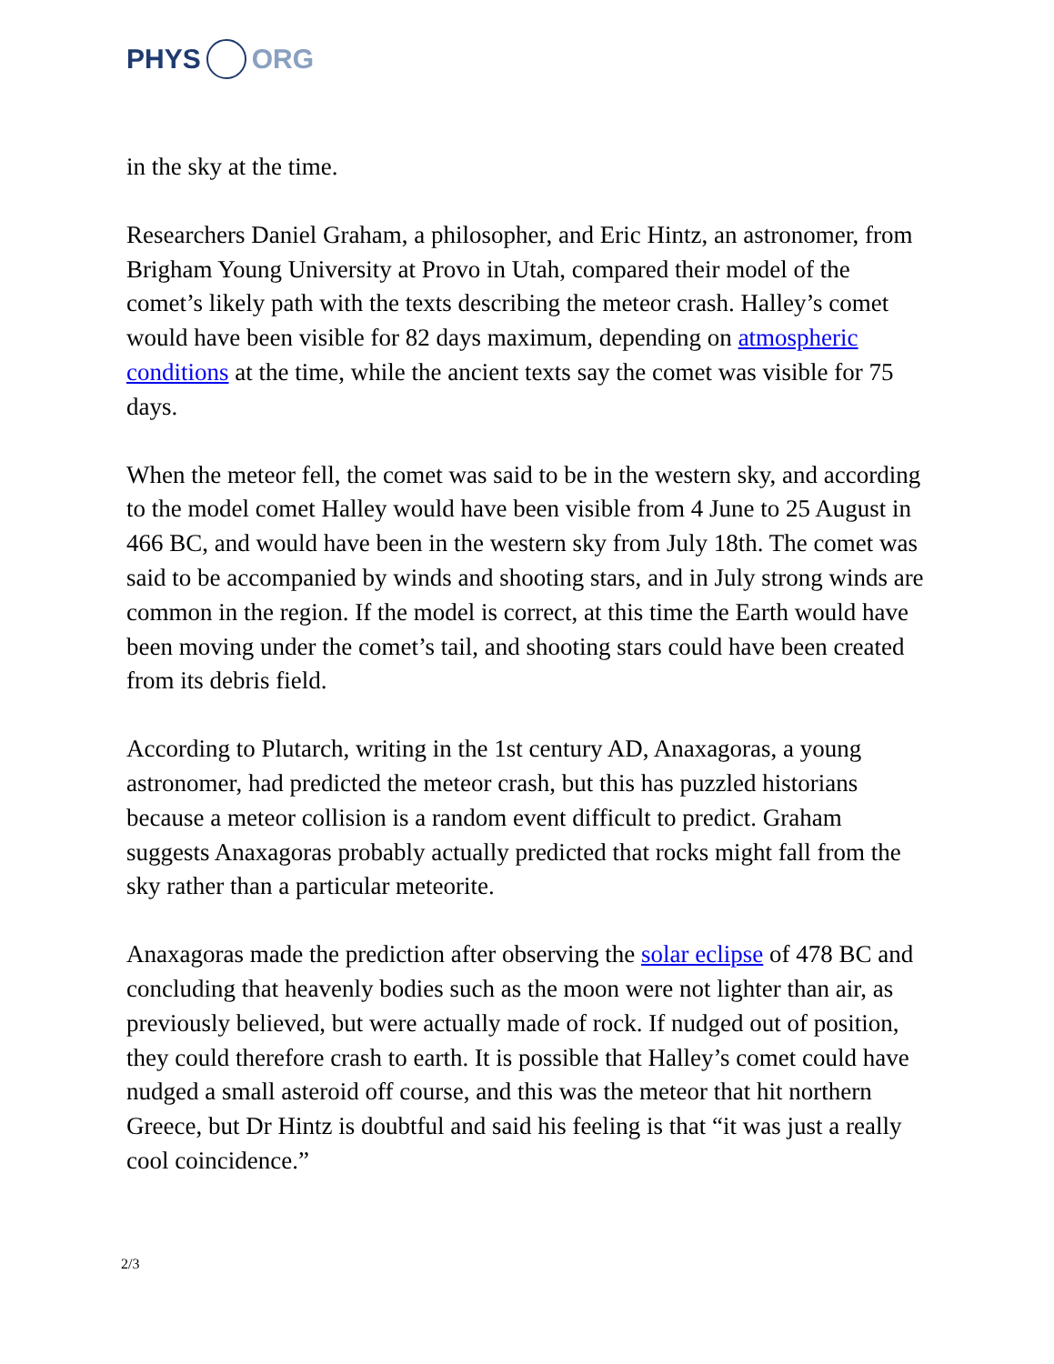PHYS ORG
in the sky at the time.
Researchers Daniel Graham, a philosopher, and Eric Hintz, an astronomer, from Brigham Young University at Provo in Utah, compared their model of the comet’s likely path with the texts describing the meteor crash. Halley’s comet would have been visible for 82 days maximum, depending on atmospheric conditions at the time, while the ancient texts say the comet was visible for 75 days.
When the meteor fell, the comet was said to be in the western sky, and according to the model comet Halley would have been visible from 4 June to 25 August in 466 BC, and would have been in the western sky from July 18th. The comet was said to be accompanied by winds and shooting stars, and in July strong winds are common in the region. If the model is correct, at this time the Earth would have been moving under the comet’s tail, and shooting stars could have been created from its debris field.
According to Plutarch, writing in the 1st century AD, Anaxagoras, a young astronomer, had predicted the meteor crash, but this has puzzled historians because a meteor collision is a random event difficult to predict. Graham suggests Anaxagoras probably actually predicted that rocks might fall from the sky rather than a particular meteorite.
Anaxagoras made the prediction after observing the solar eclipse of 478 BC and concluding that heavenly bodies such as the moon were not lighter than air, as previously believed, but were actually made of rock. If nudged out of position, they could therefore crash to earth. It is possible that Halley’s comet could have nudged a small asteroid off course, and this was the meteor that hit northern Greece, but Dr Hintz is doubtful and said his feeling is that “it was just a really cool coincidence.”
2/3